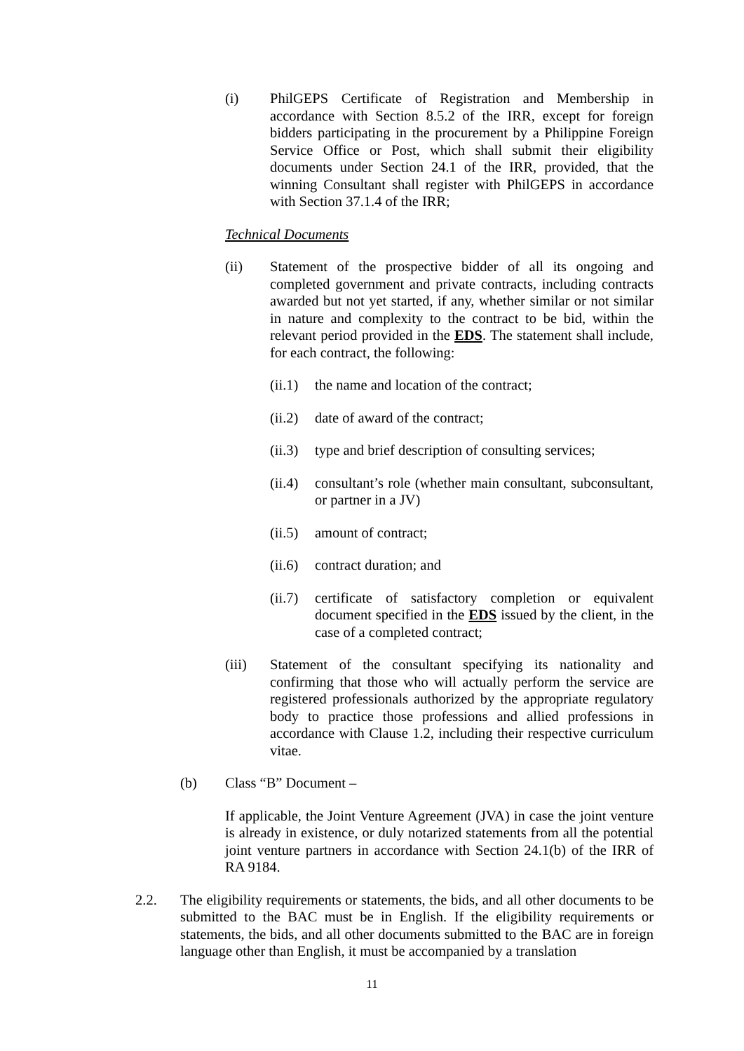(i) PhilGEPS Certificate of Registration and Membership in accordance with Section 8.5.2 of the IRR, except for foreign bidders participating in the procurement by a Philippine Foreign Service Office or Post, which shall submit their eligibility documents under Section 24.1 of the IRR, provided, that the winning Consultant shall register with PhilGEPS in accordance with Section 37.1.4 of the IRR;
Technical Documents
(ii) Statement of the prospective bidder of all its ongoing and completed government and private contracts, including contracts awarded but not yet started, if any, whether similar or not similar in nature and complexity to the contract to be bid, within the relevant period provided in the EDS. The statement shall include, for each contract, the following:
(ii.1) the name and location of the contract;
(ii.2) date of award of the contract;
(ii.3) type and brief description of consulting services;
(ii.4) consultant’s role (whether main consultant, subconsultant, or partner in a JV)
(ii.5) amount of contract;
(ii.6) contract duration; and
(ii.7) certificate of satisfactory completion or equivalent document specified in the EDS issued by the client, in the case of a completed contract;
(iii) Statement of the consultant specifying its nationality and confirming that those who will actually perform the service are registered professionals authorized by the appropriate regulatory body to practice those professions and allied professions in accordance with Clause 1.2, including their respective curriculum vitae.
(b) Class “B” Document –
If applicable, the Joint Venture Agreement (JVA) in case the joint venture is already in existence, or duly notarized statements from all the potential joint venture partners in accordance with Section 24.1(b) of the IRR of RA 9184.
2.2. The eligibility requirements or statements, the bids, and all other documents to be submitted to the BAC must be in English. If the eligibility requirements or statements, the bids, and all other documents submitted to the BAC are in foreign language other than English, it must be accompanied by a translation
11